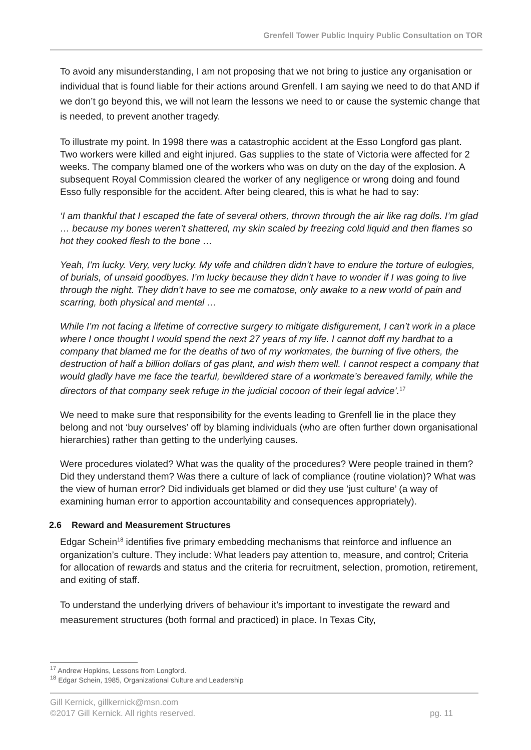Grenfell Tower Public Inquiry Public Consultation on TOR
To avoid any misunderstanding, I am not proposing that we not bring to justice any organisation or individual that is found liable for their actions around Grenfell. I am saying we need to do that AND if we don’t go beyond this, we will not learn the lessons we need to or cause the systemic change that is needed, to prevent another tragedy.
To illustrate my point. In 1998 there was a catastrophic accident at the Esso Longford gas plant. Two workers were killed and eight injured. Gas supplies to the state of Victoria were affected for 2 weeks. The company blamed one of the workers who was on duty on the day of the explosion. A subsequent Royal Commission cleared the worker of any negligence or wrong doing and found Esso fully responsible for the accident. After being cleared, this is what he had to say:
‘I am thankful that I escaped the fate of several others, thrown through the air like rag dolls. I’m glad … because my bones weren’t shattered, my skin scaled by freezing cold liquid and then flames so hot they cooked flesh to the bone …
Yeah, I’m lucky. Very, very lucky. My wife and children didn’t have to endure the torture of eulogies, of burials, of unsaid goodbyes. I’m lucky because they didn’t have to wonder if I was going to live through the night. They didn’t have to see me comatose, only awake to a new world of pain and scarring, both physical and mental …
While I’m not facing a lifetime of corrective surgery to mitigate disfigurement, I can’t work in a place where I once thought I would spend the next 27 years of my life. I cannot doff my hardhat to a company that blamed me for the deaths of two of my workmates, the burning of five others, the destruction of half a billion dollars of gas plant, and wish them well. I cannot respect a company that would gladly have me face the tearful, bewildered stare of a workmate’s bereaved family, while the directors of that company seek refuge in the judicial cocoon of their legal advice’.<sup>17</sup>
We need to make sure that responsibility for the events leading to Grenfell lie in the place they belong and not ‘buy ourselves’ off by blaming individuals (who are often further down organisational hierarchies) rather than getting to the underlying causes.
Were procedures violated? What was the quality of the procedures? Were people trained in them? Did they understand them? Was there a culture of lack of compliance (routine violation)? What was the view of human error? Did individuals get blamed or did they use ‘just culture’ (a way of examining human error to apportion accountability and consequences appropriately).
2.6 Reward and Measurement Structures
Edgar Schein<sup>18</sup> identifies five primary embedding mechanisms that reinforce and influence an organization’s culture. They include: What leaders pay attention to, measure, and control; Criteria for allocation of rewards and status and the criteria for recruitment, selection, promotion, retirement, and exiting of staff.
To understand the underlying drivers of behaviour it’s important to investigate the reward and measurement structures (both formal and practiced) in place. In Texas City,
<sup>17</sup> Andrew Hopkins, Lessons from Longford.
<sup>18</sup> Edgar Schein, 1985, Organizational Culture and Leadership
Gill Kernick, gillkernick@msn.com
©2017 Gill Kernick. All rights reserved. pg. 11